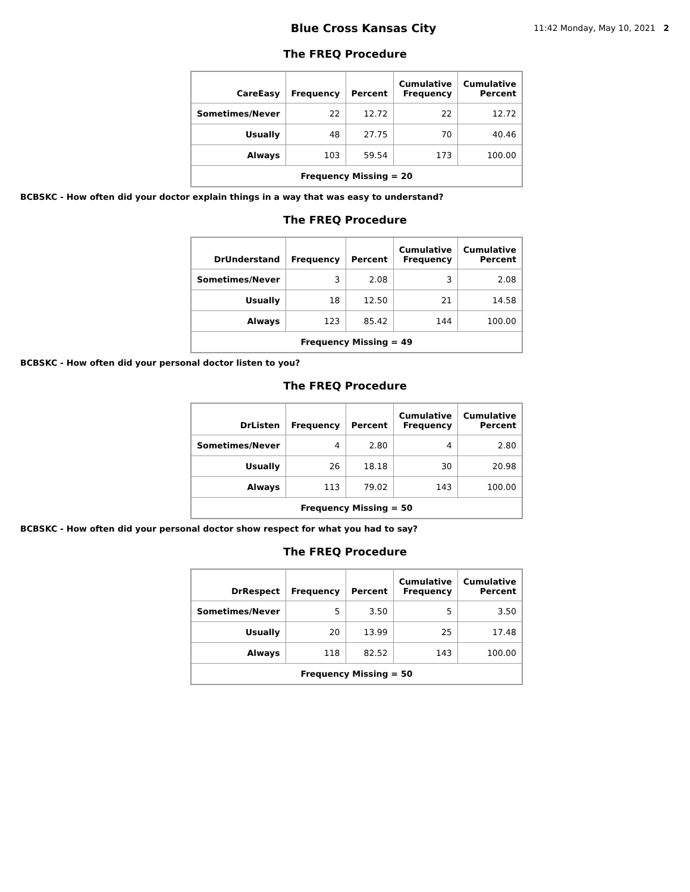Blue Cross Kansas City
11:42 Monday, May 10, 2021 2
The FREQ Procedure
| CareEasy | Frequency | Percent | Cumulative Frequency | Cumulative Percent |
| --- | --- | --- | --- | --- |
| Sometimes/Never | 22 | 12.72 | 22 | 12.72 |
| Usually | 48 | 27.75 | 70 | 40.46 |
| Always | 103 | 59.54 | 173 | 100.00 |
| Frequency Missing = 20 | | | | |
BCBSKC - How often did your doctor explain things in a way that was easy to understand?
The FREQ Procedure
| DrUnderstand | Frequency | Percent | Cumulative Frequency | Cumulative Percent |
| --- | --- | --- | --- | --- |
| Sometimes/Never | 3 | 2.08 | 3 | 2.08 |
| Usually | 18 | 12.50 | 21 | 14.58 |
| Always | 123 | 85.42 | 144 | 100.00 |
| Frequency Missing = 49 | | | | |
BCBSKC - How often did your personal doctor listen to you?
The FREQ Procedure
| DrListen | Frequency | Percent | Cumulative Frequency | Cumulative Percent |
| --- | --- | --- | --- | --- |
| Sometimes/Never | 4 | 2.80 | 4 | 2.80 |
| Usually | 26 | 18.18 | 30 | 20.98 |
| Always | 113 | 79.02 | 143 | 100.00 |
| Frequency Missing = 50 | | | | |
BCBSKC - How often did your personal doctor show respect for what you had to say?
The FREQ Procedure
| DrRespect | Frequency | Percent | Cumulative Frequency | Cumulative Percent |
| --- | --- | --- | --- | --- |
| Sometimes/Never | 5 | 3.50 | 5 | 3.50 |
| Usually | 20 | 13.99 | 25 | 17.48 |
| Always | 118 | 82.52 | 143 | 100.00 |
| Frequency Missing = 50 | | | | |